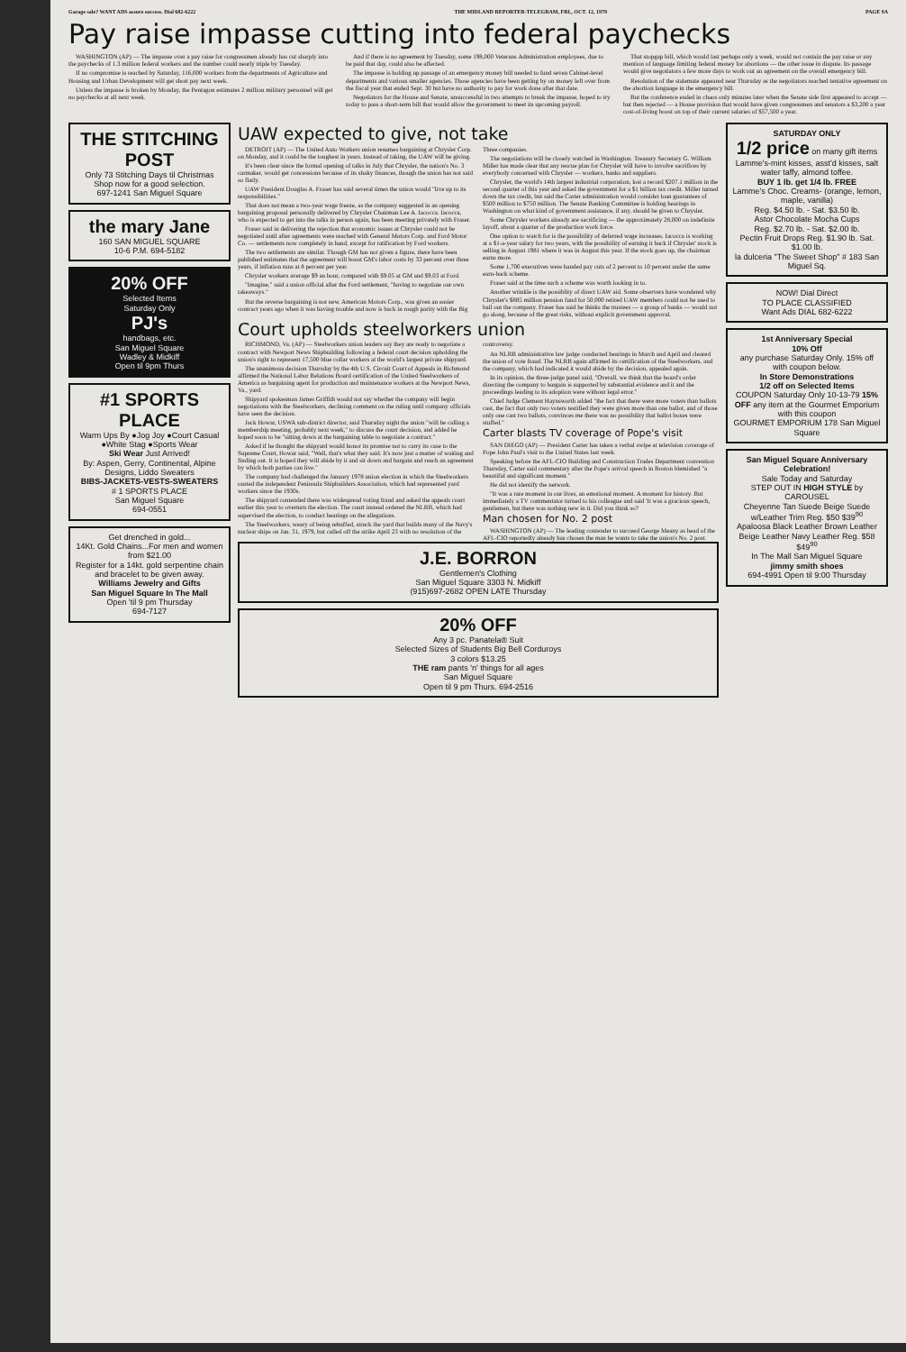Garage sale? WANT ADS assure success. Dial 682-6222 THE MIDLAND REPORTER-TELEGRAM, FRI., OCT. 12, 1979 PAGE 9A
Pay raise impasse cutting into federal paychecks
WASHINGTON (AP) — The impasse over a pay raise for congressmen already has cut sharply into the paychecks of 1.3 million federal workers and the number could nearly triple by Tuesday.
If no compromise is reached by Saturday, 116,000 workers from the departments of Agriculture and Housing and Urban Development will get short pay next week.
Unless the impasse is broken by Monday, the Pentagon estimates 2 million military personnel will get no paychecks at all next week.
And if there is no agreement by Tuesday, some 198,000 Veterans Administration employees, due to be paid that day, could also be affected.
The impasse is holding up passage of an emergency money bill needed to fund seven Cabinet-level departments and various smaller agencies. Those agencies have been getting by on money left over from the fiscal year that ended Sept. 30 but have no authority to pay for work done after that date.
Negotiators for the House and Senate, unsuccessful in two attempts to break the impasse, hoped to try today to pass a short-term bill that would allow the government to meet its upcoming payroll.
That stopgap bill, which would last perhaps only a week, would not contain the pay raise or any mention of language limiting federal money for abortions — the other issue in dispute. Its passage would give negotiators a few more days to work out an agreement on the overall emergency bill.
Resolution of the stalemate appeared near Thursday as the negotiators reached tentative agreement on the abortion language in the emergency bill.
But the conference ended in chaos only minutes later when the Senate side first appeared to accept — but then rejected — a House provision that would have given congressmen and senators a $3,200 a year cost-of-living boost on top of their current salaries of $57,500 a year.
THE STITCHING POST
Only 73 Stitching Days til Christmas
Shop now for a good selection.
697-1241 San Miguel Square
the mary Jane
160 SAN MIGUEL SQUARE
10-6 P.M. 694-5182
20% OFF
Selected Items
Saturday Only
PJ's
handbags, etc.
San Miguel Square
Wadley & Midkiff
Open til 9pm Thurs
#1 SPORTS PLACE
Warm Ups By ●Jog Joy ●Court Casual ●White Stag ●Sports Wear
Ski Wear Just Arrived!
By: Aspen, Gerry, Continental, Alpine Designs, Liddo Sweaters
BIBS-JACKETS-VESTS-SWEATERS
# 1 SPORTS PLACE
San Miguel Square
694-0551
Get drenched in gold...
14Kt. Gold Chains...For men and women from $21.00
Register for a 14kt. gold serpentine chain and bracelet to be given away.
Williams Jewelry and Gifts
San Miguel Square In The Mall
Open 'til 9 pm Thursday
694-7127
UAW expected to give, not take
DETROIT (AP) — The United Auto Workers union resumes bargaining at Chrysler Corp. on Monday, and it could be the toughest in years. Instead of taking, the UAW will be giving.
It's been clear since the formal opening of talks in July that Chrysler, the nation's No. 3 carmaker, would get concessions because of its shaky finances, though the union has not said so flatly.
UAW President Douglas A. Fraser has said several times the union would "live up to its responsibilities."
That does not mean a two-year wage freeze, as the company suggested in an opening bargaining proposal personally delivered by Chrysler Chairman Lee A. Iacocca. Iacocca, who is expected to get into the talks in person again, has been meeting privately with Fraser.
Fraser said in delivering the rejection that economic issues at Chrysler could not be negotiated until after agreements were reached with General Motors Corp. and Ford Motor Co. — settlements now completely in hand, except for ratification by Ford workers.
The two settlements are similar. Though GM has not given a figure, there have been published estimates that the agreement will boost GM's labor costs by 33 percent over three years, if inflation runs at 8 percent per year.
Chrysler workers average $9 an hour, compared with $9.05 at GM and $9.03 at Ford.
"Imagine," said a union official after the Ford settlement, "having to negotiate our own takeaways."
But the reverse bargaining is not new. American Motors Corp., was given an easier contract years ago when it was having trouble and now is back in rough parity with the Big Three companies.
The negotiations will be closely watched in Washington. Treasury Secretary G. William Miller has made clear that any rescue plan for Chrysler will have to involve sacrifices by everybody concerned with Chrysler — workers, banks and suppliers.
Chrysler, the world's 14th largest industrial corporation, lost a record $207.1 million in the second quarter of this year and asked the government for a $1 billion tax credit. Miller turned down the tax credit, but said the Carter administration would consider loan guarantees of $500 million to $750 million. The Senate Banking Committee is holding hearings in Washington on what kind of government assistance, if any, should be given to Chrysler.
Some Chrysler workers already are sacrificing — the approximately 28,000 on indefinite layoff, about a quarter of the production work force.
One option to watch for is the possibility of deferred wage increases. Iacocca is working at a $1-a-year salary for two years, with the possibility of earning it back if Chrysler' stock is selling in August 1981 where it was in August this year. If the stock goes up, the chairman earns more.
Some 1,700 executives were handed pay cuts of 2 percent to 10 percent under the same earn-back scheme.
Fraser said at the time such a scheme was worth looking in to.
Another wrinkle is the possiblity of direct UAW aid. Some observers have wondered why Chrysler's $885 million pension fund for 50,000 retired UAW members could not be used to bail out the company. Fraser has said he thinks the trustees — a group of banks — would not go along, because of the great risks, without explicit government approval.
Court upholds steelworkers union
RICHMOND, Va. (AP) — Steelworkers union leaders say they are ready to negotiate a contract with Newport News Shipbuilding following a federal court decision upholding the union's right to represent 17,500 blue collar workers at the world's largest private shipyard.
The unanimous decision Thursday by the 4th U.S. Circuit Court of Appeals in Richmond affirmed the National Labor Relations Board certification of the United Steelworkers of America as bargaining agent for production and maintenance workers at the Newport News, Va., yard.
Shipyard spokesman James Griffith would not say whether the company will begin negotiations with the Steelworkers, declining comment on the ruling until company officials have seen the decision.
Jack Howar, USWA sub-district director, said Thursday night the union "will be calling a membership meeting, probably next week," to discuss the court decision, and added he hoped soon to be "sitting down at the bargaining table to negotiate a contract."
Asked if he thought the shipyard would honor its promise not to carry its case to the Supreme Court, Howar said, "Well, that's what they said. It's now just a matter of waiting and finding out. It is hoped they will abide by it and sit down and bargain and reach an agreement by which both parties can live."
The company had challenged the January 1978 union election in which the Steelworkers ousted the independent Peninsula Shipbuilders Association, which had represented yard workers since the 1930s.
The shipyard contended there was widespread voting fraud and asked the appeals court earlier this year to overturn the election. The court instead ordered the NLRB, which had supervised the election, to conduct hearings on the allegations.
The Steelworkers, weary of being rebuffed, struck the yard that builds many of the Navy's nuclear ships on Jan. 31, 1979, but called off the strike April 23 with no resolution of the controversy.
An NLRB administrative law judge conducted hearings in March and April and cleared the union of vote fraud. The NLRB again affirmed its certification of the Steelworkers, and the company, which had indicated it would abide by the decision, appealed again.
In its opinion, the three-judge panel said, "Overall, we think that the board's order directing the company to bargain is supported by substantial evidence and it and the proceedings leading to its adoption were without legal error."
Chief Judge Clement Haynsworth added "the fact that there were more voters than ballots cast, the fact that only two voters testified they were given more than one ballot, and of those only one cast two ballots, convinces me there was no possibility that ballot boxes were stuffed."
Carter blasts TV coverage of Pope's visit
SAN DIEGO (AP) — President Carter has taken a verbal swipe at television coverage of Pope John Paul's visit to the United States last week.
Speaking before the AFL-CIO Building and Construction Trades Department convention Thursday, Carter said commentary after the Pope's arrival speech in Boston blemished "a beautiful and significant moment."
He did not identify the network.
"It was a rare moment in our lives, an emotional moment. A moment for history. But immediately a TV commentator turned to his colleague and said 'It was a gracious speech, gentlemen, but there was nothing new in it. Did you think so?
Man chosen for No. 2 post
WASHINGTON (AP) — The leading contender to succeed George Meany as head of the AFL-CIO reportedly already has chosen the man he wants to take the union's No. 2 post.
J.E. BORRON
Gentlemen's Clothing
San Miguel Square 3303 N. Midkiff
(915)697-2682 OPEN LATE Thursday
20% OFF
Any 3 pc. Panatela® Suit
Selected Sizes of Students Big Bell Corduroys
3 colors $13.25
THE ram pants 'n' things for all ages
San Miguel Square
Open til 9 pm Thurs. 694-2516
SATURDAY ONLY
1/2 price on many gift items
Lamme's-mint kisses, asst'd kisses, salt water taffy, almond toffee.
BUY 1 lb. get 1/4 lb. FREE
Lamme's Choc. Creams- (orange, lemon, maple, vanilla)
Reg. $4.50 lb. - Sat. $3.50 lb.
Astor Chocolate Mocha Cups
Reg. $2.70 lb. - Sat. $2.00 lb.
Pectin Fruit Drops Reg. $1.90 lb. Sat. $1.00 lb.
la dulceria "The Sweet Shop" # 183 San Miguel Sq.
NOW! Dial Direct
TO PLACE CLASSIFIED
Want Ads DIAL 682-6222
1st Anniversary Special
10% Off
any purchase Saturday Only. 15% off with coupon below.
In Store Demonstrations
1/2 off on Selected Items
COUPON Saturday Only 10-13-79 15% OFF any item at the Gourmet Emporium with this coupon
GOURMET EMPORIUM 178 San Miguel Square
San Miguel Square Anniversary Celebration!
Sale Today and Saturday
STEP OUT IN HIGH STYLE by CAROUSEL
Cheyenne Tan Suede Beige Suede w/Leather Trim Reg. $50 $39<sup>90</sup>
Apaloosa Black Leather Brown Leather Beige Leather Navy Leather Reg. $58 $49<sup>90</sup>
In The Mall San Miguel Square
jimmy smith shoes
694-4991 Open til 9:00 Thursday